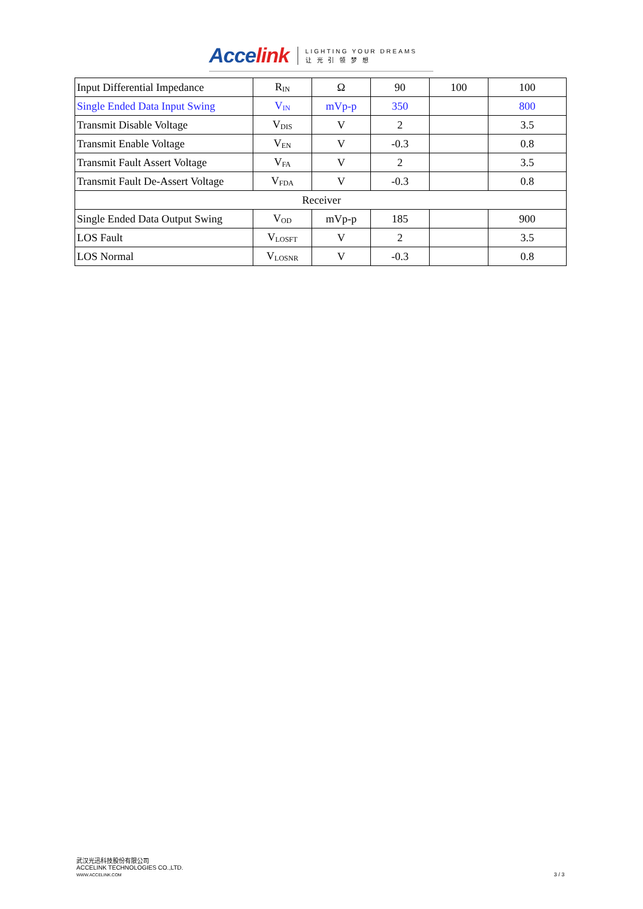Accelink
LIGHTING YOUR DREAMS
让 光 引 领 梦 想
| Input Differential Impedance | R<sub>IN</sub> | Ω | 90 | 100 | 100 |
| Single Ended Data Input Swing | V<sub>IN</sub> | mVp-p | 350 | | 800 |
| Transmit Disable Voltage | V<sub>DIS</sub> | V | 2 | | 3.5 |
| Transmit Enable Voltage | V<sub>EN</sub> | V | -0.3 | | 0.8 |
| Transmit Fault Assert Voltage | V<sub>FA</sub> | V | 2 | | 3.5 |
| Transmit Fault De-Assert Voltage | V<sub>FDA</sub> | V | -0.3 | | 0.8 |
| Receiver | | | | | |
| Single Ended Data Output Swing | V<sub>OD</sub> | mVp-p | 185 | | 900 |
| LOS Fault | V<sub>LOSFT</sub> | V | 2 | | 3.5 |
| LOS Normal | V<sub>LOSNR</sub> | V | -0.3 | | 0.8 |
武汉光迅科技股份有限公司
ACCELINK TECHNOLOGIES CO.,LTD.
WWW.ACCELINK.COM
3 / 3